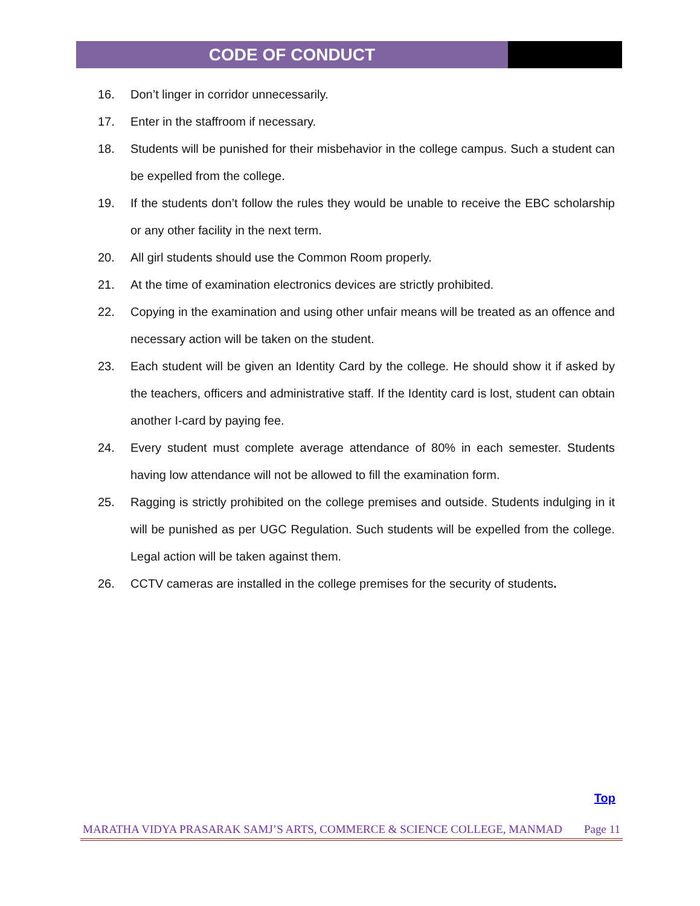CODE OF CONDUCT
16. Don’t linger in corridor unnecessarily.
17. Enter in the staffroom if necessary.
18. Students will be punished for their misbehavior in the college campus. Such a student can be expelled from the college.
19. If the students don’t follow the rules they would be unable to receive the EBC scholarship or any other facility in the next term.
20. All girl students should use the Common Room properly.
21. At the time of examination electronics devices are strictly prohibited.
22. Copying in the examination and using other unfair means will be treated as an offence and necessary action will be taken on the student.
23. Each student will be given an Identity Card by the college. He should show it if asked by the teachers, officers and administrative staff. If the Identity card is lost, student can obtain another I-card by paying fee.
24. Every student must complete average attendance of 80% in each semester. Students having low attendance will not be allowed to fill the examination form.
25. Ragging is strictly prohibited on the college premises and outside. Students indulging in it will be punished as per UGC Regulation. Such students will be expelled from the college. Legal action will be taken against them.
26. CCTV cameras are installed in the college premises for the security of students.
Top
MARATHA VIDYA PRASARAK SAMJ’S ARTS, COMMERCE & SCIENCE COLLEGE, MANMAD Page 11